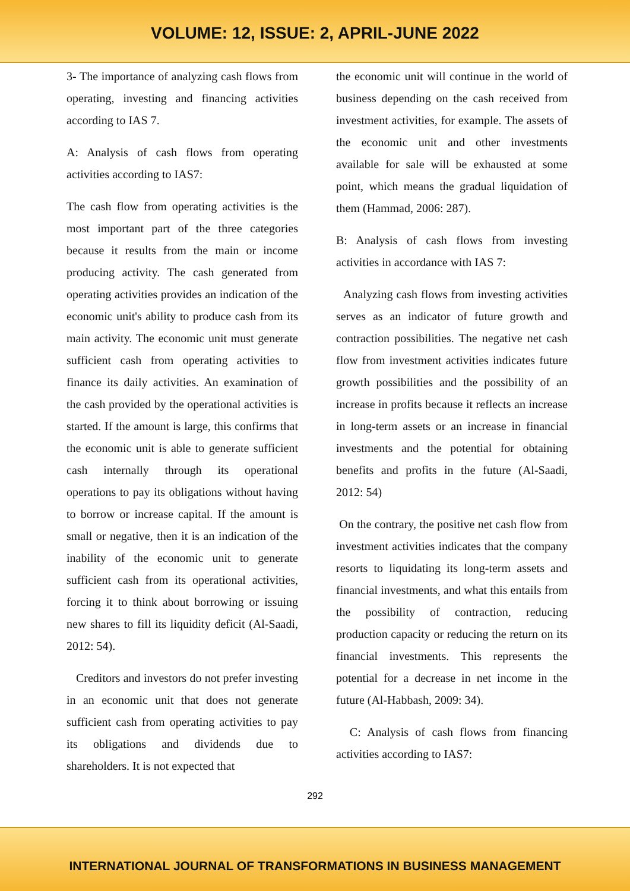VOLUME: 12, ISSUE: 2, APRIL-JUNE 2022
3- The importance of analyzing cash flows from operating, investing and financing activities according to IAS 7.
A: Analysis of cash flows from operating activities according to IAS7:
The cash flow from operating activities is the most important part of the three categories because it results from the main or income producing activity. The cash generated from operating activities provides an indication of the economic unit's ability to produce cash from its main activity. The economic unit must generate sufficient cash from operating activities to finance its daily activities. An examination of the cash provided by the operational activities is started. If the amount is large, this confirms that the economic unit is able to generate sufficient cash internally through its operational operations to pay its obligations without having to borrow or increase capital. If the amount is small or negative, then it is an indication of the inability of the economic unit to generate sufficient cash from its operational activities, forcing it to think about borrowing or issuing new shares to fill its liquidity deficit (Al-Saadi, 2012: 54).
Creditors and investors do not prefer investing in an economic unit that does not generate sufficient cash from operating activities to pay its obligations and dividends due to shareholders. It is not expected that
the economic unit will continue in the world of business depending on the cash received from investment activities, for example. The assets of the economic unit and other investments available for sale will be exhausted at some point, which means the gradual liquidation of them (Hammad, 2006: 287).
B: Analysis of cash flows from investing activities in accordance with IAS 7:
Analyzing cash flows from investing activities serves as an indicator of future growth and contraction possibilities. The negative net cash flow from investment activities indicates future growth possibilities and the possibility of an increase in profits because it reflects an increase in long-term assets or an increase in financial investments and the potential for obtaining benefits and profits in the future (Al-Saadi, 2012: 54)
On the contrary, the positive net cash flow from investment activities indicates that the company resorts to liquidating its long-term assets and financial investments, and what this entails from the possibility of contraction, reducing production capacity or reducing the return on its financial investments. This represents the potential for a decrease in net income in the future (Al-Habbash, 2009: 34).
C: Analysis of cash flows from financing activities according to IAS7:
292
INTERNATIONAL JOURNAL OF TRANSFORMATIONS IN BUSINESS MANAGEMENT